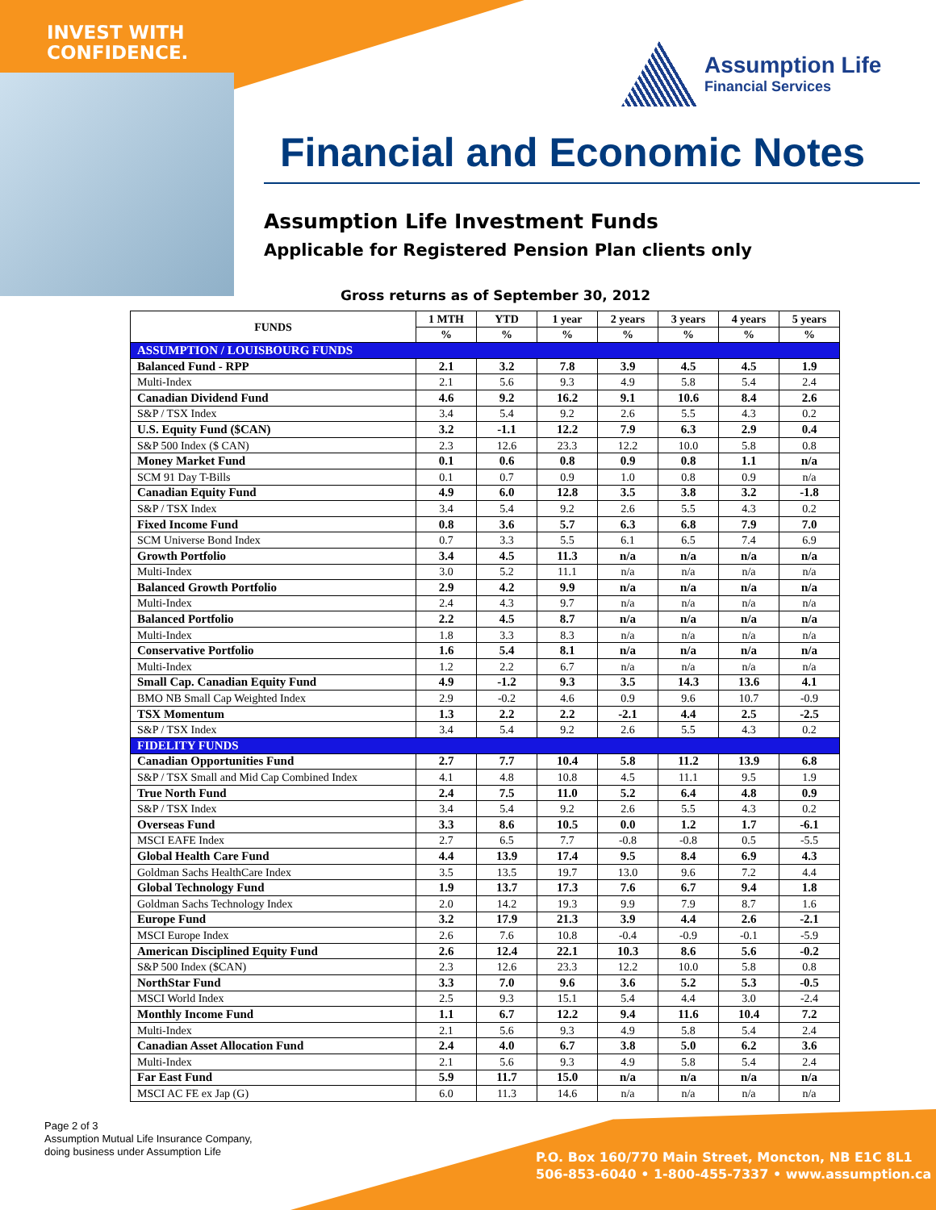INVEST WITH
CONFIDENCE.
Assumption Life
Financial Services
Financial and Economic Notes
Assumption Life Investment Funds
Applicable for Registered Pension Plan clients only
Gross returns as of September 30, 2012
| FUNDS | 1 MTH | YTD | 1 year | 2 years | 3 years | 4 years | 5 years |
| --- | --- | --- | --- | --- | --- | --- | --- |
| | % | % | % | % | % | % | % |
| ASSUMPTION / LOUISBOURG FUNDS | | | | | | | |
| Balanced Fund - RPP | 2.1 | 3.2 | 7.8 | 3.9 | 4.5 | 4.5 | 1.9 |
| Multi-Index | 2.1 | 5.6 | 9.3 | 4.9 | 5.8 | 5.4 | 2.4 |
| Canadian Dividend Fund | 4.6 | 9.2 | 16.2 | 9.1 | 10.6 | 8.4 | 2.6 |
| S&P / TSX Index | 3.4 | 5.4 | 9.2 | 2.6 | 5.5 | 4.3 | 0.2 |
| U.S. Equity Fund ($CAN) | 3.2 | -1.1 | 12.2 | 7.9 | 6.3 | 2.9 | 0.4 |
| S&P 500 Index ($ CAN) | 2.3 | 12.6 | 23.3 | 12.2 | 10.0 | 5.8 | 0.8 |
| Money Market Fund | 0.1 | 0.6 | 0.8 | 0.9 | 0.8 | 1.1 | n/a |
| SCM 91 Day T-Bills | 0.1 | 0.7 | 0.9 | 1.0 | 0.8 | 0.9 | n/a |
| Canadian Equity Fund | 4.9 | 6.0 | 12.8 | 3.5 | 3.8 | 3.2 | -1.8 |
| S&P / TSX Index | 3.4 | 5.4 | 9.2 | 2.6 | 5.5 | 4.3 | 0.2 |
| Fixed Income Fund | 0.8 | 3.6 | 5.7 | 6.3 | 6.8 | 7.9 | 7.0 |
| SCM Universe Bond Index | 0.7 | 3.3 | 5.5 | 6.1 | 6.5 | 7.4 | 6.9 |
| Growth Portfolio | 3.4 | 4.5 | 11.3 | n/a | n/a | n/a | n/a |
| Multi-Index | 3.0 | 5.2 | 11.1 | n/a | n/a | n/a | n/a |
| Balanced Growth Portfolio | 2.9 | 4.2 | 9.9 | n/a | n/a | n/a | n/a |
| Multi-Index | 2.4 | 4.3 | 9.7 | n/a | n/a | n/a | n/a |
| Balanced Portfolio | 2.2 | 4.5 | 8.7 | n/a | n/a | n/a | n/a |
| Multi-Index | 1.8 | 3.3 | 8.3 | n/a | n/a | n/a | n/a |
| Conservative Portfolio | 1.6 | 5.4 | 8.1 | n/a | n/a | n/a | n/a |
| Multi-Index | 1.2 | 2.2 | 6.7 | n/a | n/a | n/a | n/a |
| Small Cap. Canadian Equity Fund | 4.9 | -1.2 | 9.3 | 3.5 | 14.3 | 13.6 | 4.1 |
| BMO NB Small Cap Weighted Index | 2.9 | -0.2 | 4.6 | 0.9 | 9.6 | 10.7 | -0.9 |
| TSX Momentum | 1.3 | 2.2 | 2.2 | -2.1 | 4.4 | 2.5 | -2.5 |
| S&P / TSX Index | 3.4 | 5.4 | 9.2 | 2.6 | 5.5 | 4.3 | 0.2 |
| FIDELITY FUNDS | | | | | | | |
| Canadian Opportunities Fund | 2.7 | 7.7 | 10.4 | 5.8 | 11.2 | 13.9 | 6.8 |
| S&P / TSX Small and Mid Cap Combined Index | 4.1 | 4.8 | 10.8 | 4.5 | 11.1 | 9.5 | 1.9 |
| True North Fund | 2.4 | 7.5 | 11.0 | 5.2 | 6.4 | 4.8 | 0.9 |
| S&P / TSX Index | 3.4 | 5.4 | 9.2 | 2.6 | 5.5 | 4.3 | 0.2 |
| Overseas Fund | 3.3 | 8.6 | 10.5 | 0.0 | 1.2 | 1.7 | -6.1 |
| MSCI EAFE Index | 2.7 | 6.5 | 7.7 | -0.8 | -0.8 | 0.5 | -5.5 |
| Global Health Care Fund | 4.4 | 13.9 | 17.4 | 9.5 | 8.4 | 6.9 | 4.3 |
| Goldman Sachs HealthCare Index | 3.5 | 13.5 | 19.7 | 13.0 | 9.6 | 7.2 | 4.4 |
| Global Technology Fund | 1.9 | 13.7 | 17.3 | 7.6 | 6.7 | 9.4 | 1.8 |
| Goldman Sachs Technology Index | 2.0 | 14.2 | 19.3 | 9.9 | 7.9 | 8.7 | 1.6 |
| Europe Fund | 3.2 | 17.9 | 21.3 | 3.9 | 4.4 | 2.6 | -2.1 |
| MSCI Europe Index | 2.6 | 7.6 | 10.8 | -0.4 | -0.9 | -0.1 | -5.9 |
| American Disciplined Equity Fund | 2.6 | 12.4 | 22.1 | 10.3 | 8.6 | 5.6 | -0.2 |
| S&P 500 Index ($CAN) | 2.3 | 12.6 | 23.3 | 12.2 | 10.0 | 5.8 | 0.8 |
| NorthStar Fund | 3.3 | 7.0 | 9.6 | 3.6 | 5.2 | 5.3 | -0.5 |
| MSCI World Index | 2.5 | 9.3 | 15.1 | 5.4 | 4.4 | 3.0 | -2.4 |
| Monthly Income Fund | 1.1 | 6.7 | 12.2 | 9.4 | 11.6 | 10.4 | 7.2 |
| Multi-Index | 2.1 | 5.6 | 9.3 | 4.9 | 5.8 | 5.4 | 2.4 |
| Canadian Asset Allocation Fund | 2.4 | 4.0 | 6.7 | 3.8 | 5.0 | 6.2 | 3.6 |
| Multi-Index | 2.1 | 5.6 | 9.3 | 4.9 | 5.8 | 5.4 | 2.4 |
| Far East Fund | 5.9 | 11.7 | 15.0 | n/a | n/a | n/a | n/a |
| MSCI AC FE ex Jap (G) | 6.0 | 11.3 | 14.6 | n/a | n/a | n/a | n/a |
Page 2 of 3
Assumption Mutual Life Insurance Company,
doing business under Assumption Life
P.O. Box 160/770 Main Street, Moncton, NB E1C 8L1
506-853-6040 • 1-800-455-7337 • www.assumption.ca